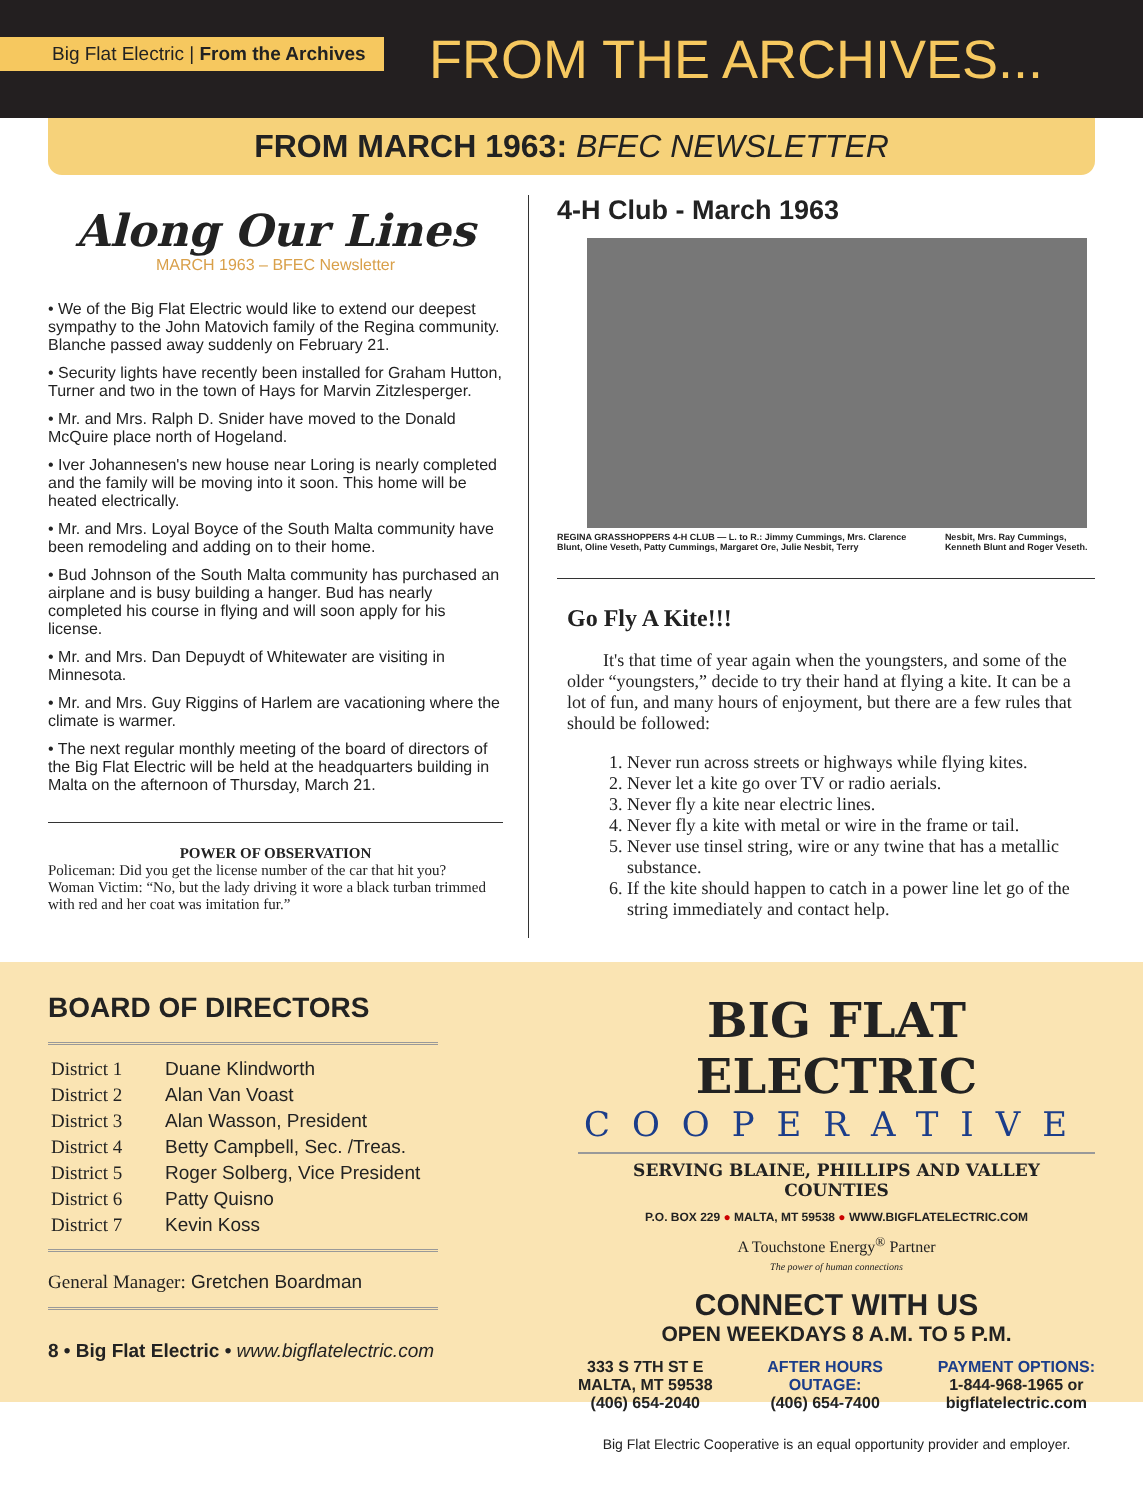Big Flat Electric | From the Archives
FROM THE ARCHIVES...
FROM MARCH 1963: BFEC NEWSLETTER
Along Our Lines
MARCH 1963 – BFEC Newsletter
• We of the Big Flat Electric would like to extend our deepest sympathy to the John Matovich family of the Regina community. Blanche passed away suddenly on February 21.
• Security lights have recently been installed for Graham Hutton, Turner and two in the town of Hays for Marvin Zitzlesperger.
• Mr. and Mrs. Ralph D. Snider have moved to the Donald McQuire place north of Hogeland.
• Iver Johannesen's new house near Loring is nearly completed and the family will be moving into it soon. This home will be heated electrically.
• Mr. and Mrs. Loyal Boyce of the South Malta community have been remodeling and adding on to their home.
• Bud Johnson of the South Malta community has purchased an airplane and is busy building a hanger. Bud has nearly completed his course in flying and will soon apply for his license.
• Mr. and Mrs. Dan Depuydt of Whitewater are visiting in Minnesota.
• Mr. and Mrs. Guy Riggins of Harlem are vacationing where the climate is warmer.
• The next regular monthly meeting of the board of directors of the Big Flat Electric will be held at the headquarters building in Malta on the afternoon of Thursday, March 21.
POWER OF OBSERVATION
Policeman: Did you get the license number of the car that hit you?
Woman Victim: “No, but the lady driving it wore a black turban trimmed with red and her coat was imitation fur.”
4-H Club - March 1963
REGINA GRASSHOPPERS 4-H CLUB — L. to R.: Jimmy Cummings, Mrs. Clarence Blunt, Oline Veseth, Patty Cummings, Margaret Ore, Julie Nesbit, Terry
Nesbit, Mrs. Ray Cummings, Kenneth Blunt and Roger Veseth.
Go Fly A Kite!!!
It's that time of year again when the youngsters, and some of the older “youngsters,” decide to try their hand at flying a kite. It can be a lot of fun, and many hours of enjoyment, but there are a few rules that should be followed:
1. Never run across streets or highways while flying kites.
2. Never let a kite go over TV or radio aerials.
3. Never fly a kite near electric lines.
4. Never fly a kite with metal or wire in the frame or tail.
5. Never use tinsel string, wire or any twine that has a metallic substance.
6. If the kite should happen to catch in a power line let go of the string immediately and contact help.
BOARD OF DIRECTORS
| District 1 | Duane Klindworth |
| District 2 | Alan Van Voast |
| District 3 | Alan Wasson, President |
| District 4 | Betty Campbell, Sec. /Treas. |
| District 5 | Roger Solberg, Vice President |
| District 6 | Patty Quisno |
| District 7 | Kevin Koss |
General Manager: Gretchen Boardman
8 • Big Flat Electric • www.bigflatelectric.com
BIG FLAT ELECTRIC
COOPERATIVE
SERVING BLAINE, PHILLIPS AND VALLEY COUNTIES
P.O. BOX 229 ● MALTA, MT 59538 ● WWW.BIGFLATELECTRIC.COM
A Touchstone Energy<sup>®</sup> Partner
The power of human connections
CONNECT WITH US
OPEN WEEKDAYS 8 A.M. TO 5 P.M.
333 S 7TH ST E
MALTA, MT 59538
(406) 654-2040
AFTER HOURS
OUTAGE:
(406) 654-7400
PAYMENT OPTIONS:
1-844-968-1965 or
bigflatelectric.com
Big Flat Electric Cooperative is an equal opportunity provider and employer.